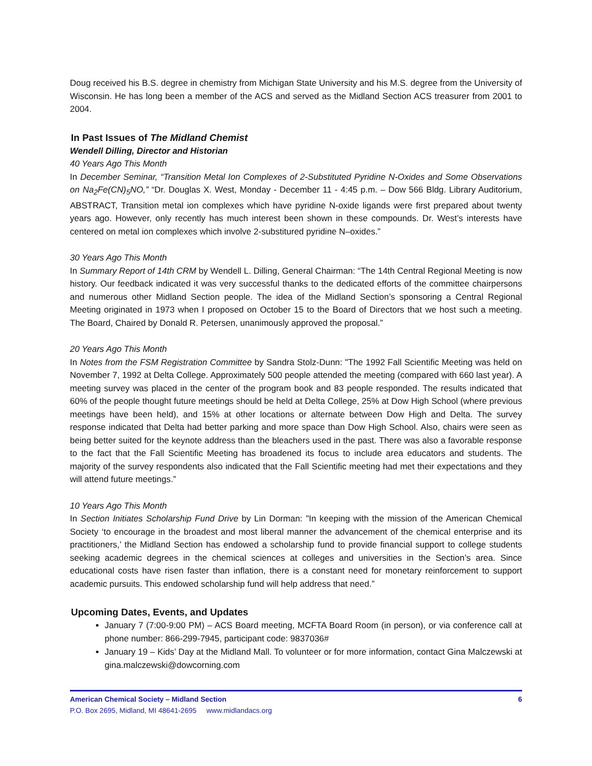Doug received his B.S. degree in chemistry from Michigan State University and his M.S. degree from the University of Wisconsin. He has long been a member of the ACS and served as the Midland Section ACS treasurer from 2001 to 2004.
In Past Issues of The Midland Chemist
Wendell Dilling, Director and Historian
40 Years Ago This Month
In December Seminar, “Transition Metal Ion Complexes of 2-Substituted Pyridine N-Oxides and Some Observations on Na<sub>2</sub>Fe(CN)<sub>5</sub>NO,” “Dr. Douglas X. West, Monday - December 11 - 4:45 p.m. – Dow 566 Bldg. Library Auditorium, ABSTRACT, Transition metal ion complexes which have pyridine N-oxide ligands were first prepared about twenty years ago. However, only recently has much interest been shown in these compounds. Dr. West’s interests have centered on metal ion complexes which involve 2-substitured pyridine N–oxides.”
30 Years Ago This Month
In Summary Report of 14th CRM by Wendell L. Dilling, General Chairman: “The 14th Central Regional Meeting is now history. Our feedback indicated it was very successful thanks to the dedicated efforts of the committee chairpersons and numerous other Midland Section people. The idea of the Midland Section’s sponsoring a Central Regional Meeting originated in 1973 when I proposed on October 15 to the Board of Directors that we host such a meeting. The Board, Chaired by Donald R. Petersen, unanimously approved the proposal.”
20 Years Ago This Month
In Notes from the FSM Registration Committee by Sandra Stolz-Dunn: "The 1992 Fall Scientific Meeting was held on November 7, 1992 at Delta College. Approximately 500 people attended the meeting (compared with 660 last year). A meeting survey was placed in the center of the program book and 83 people responded. The results indicated that 60% of the people thought future meetings should be held at Delta College, 25% at Dow High School (where previous meetings have been held), and 15% at other locations or alternate between Dow High and Delta. The survey response indicated that Delta had better parking and more space than Dow High School. Also, chairs were seen as being better suited for the keynote address than the bleachers used in the past. There was also a favorable response to the fact that the Fall Scientific Meeting has broadened its focus to include area educators and students. The majority of the survey respondents also indicated that the Fall Scientific meeting had met their expectations and they will attend future meetings.”
10 Years Ago This Month
In Section Initiates Scholarship Fund Drive by Lin Dorman: "In keeping with the mission of the American Chemical Society ‘to encourage in the broadest and most liberal manner the advancement of the chemical enterprise and its practitioners,’ the Midland Section has endowed a scholarship fund to provide financial support to college students seeking academic degrees in the chemical sciences at colleges and universities in the Section’s area. Since educational costs have risen faster than inflation, there is a constant need for monetary reinforcement to support academic pursuits. This endowed scholarship fund will help address that need.”
Upcoming Dates, Events, and Updates
January 7 (7:00-9:00 PM) – ACS Board meeting, MCFTA Board Room (in person), or via conference call at phone number: 866-299-7945, participant code: 9837036#
January 19 – Kids’ Day at the Midland Mall. To volunteer or for more information, contact Gina Malczewski at gina.malczewski@dowcorning.com
American Chemical Society – Midland Section 6
P.O. Box 2695, Midland, MI 48641-2695 www.midlandacs.org